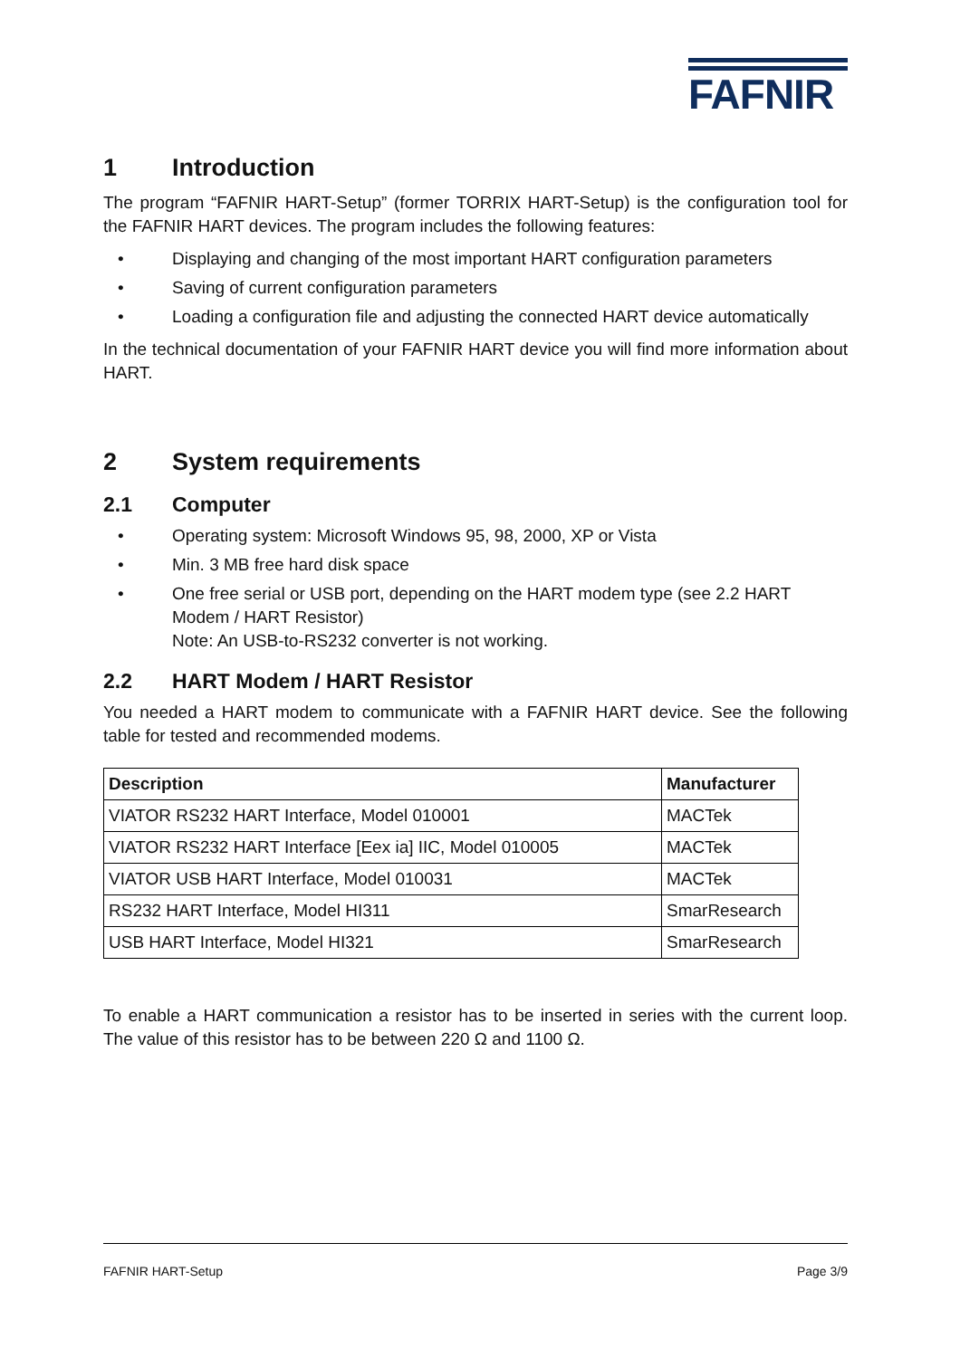FAFNIR
1 Introduction
The program “FAFNIR HART-Setup” (former TORRIX HART-Setup) is the configuration tool for the FAFNIR HART devices. The program includes the following features:
• Displaying and changing of the most important HART configuration parameters
• Saving of current configuration parameters
• Loading a configuration file and adjusting the connected HART device automatically
In the technical documentation of your FAFNIR HART device you will find more information about HART.
2 System requirements
2.1 Computer
• Operating system: Microsoft Windows 95, 98, 2000, XP or Vista
• Min. 3 MB free hard disk space
• One free serial or USB port, depending on the HART modem type (see 2.2 HART Modem / HART Resistor)
Note: An USB-to-RS232 converter is not working.
2.2 HART Modem / HART Resistor
You needed a HART modem to communicate with a FAFNIR HART device. See the following table for tested and recommended modems.
| Description | Manufacturer |
| --- | --- |
| VIATOR RS232 HART Interface, Model 010001 | MACTek |
| VIATOR RS232 HART Interface [Eex ia] IIC, Model 010005 | MACTek |
| VIATOR USB HART Interface, Model 010031 | MACTek |
| RS232 HART Interface, Model HI311 | SmarResearch |
| USB HART Interface, Model HI321 | SmarResearch |
To enable a HART communication a resistor has to be inserted in series with the current loop. The value of this resistor has to be between 220 Ω and 1100 Ω.
FAFNIR HART-Setup Page 3/9